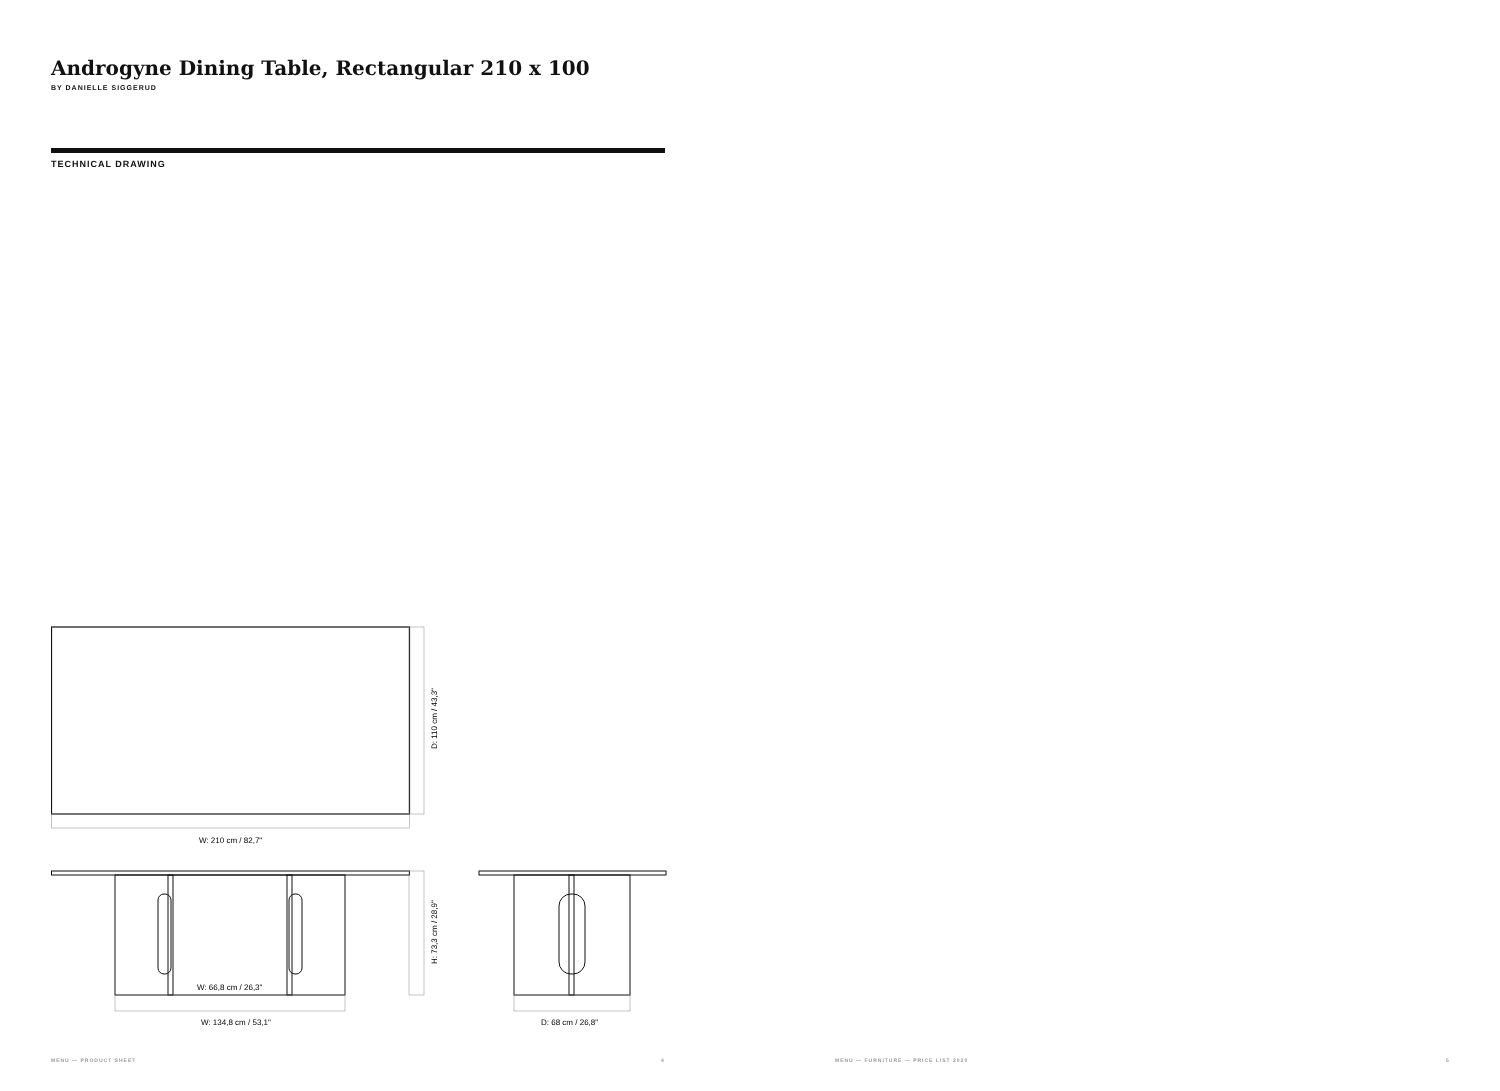Androgyne Dining Table, Rectangular 210 x 100
BY DANIELLE SIGGERUD
TECHNICAL DRAWING
W: 210 cm / 82,7"
D: 110 cm / 43,3"
W: 66,8 cm / 26,3"
H: 73,3 cm / 28,9"
W: 134,8 cm / 53,1"
D: 68 cm / 26,8"
MENU — PRODUCT SHEET 4
MENU — FURNITURE — PRICE LIST 2020
5